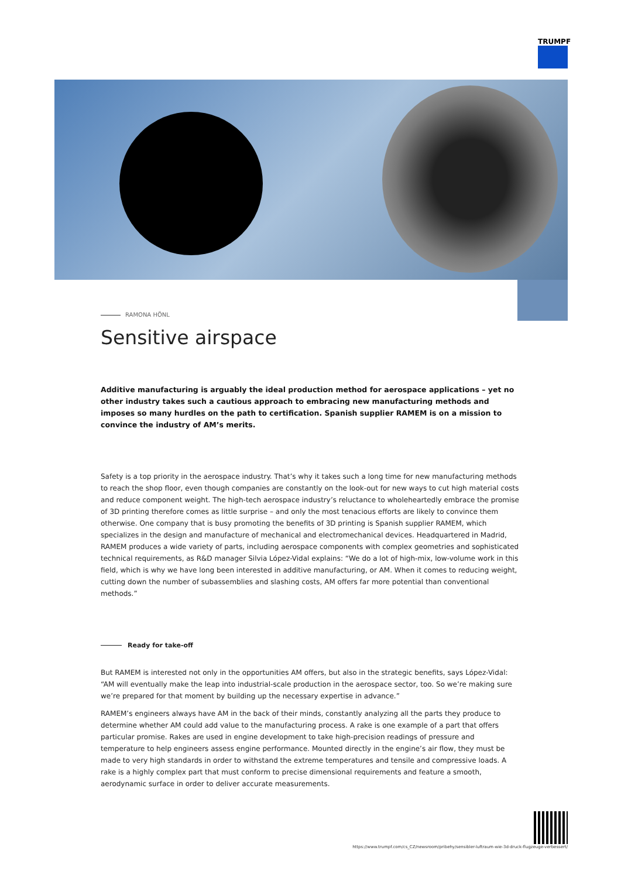TRUMPF
RAMONA HÖNL
Sensitive airspace
Additive manufacturing is arguably the ideal production method for aerospace applications – yet no other industry takes such a cautious approach to embracing new manufacturing methods and imposes so many hurdles on the path to certification. Spanish supplier RAMEM is on a mission to convince the industry of AM’s merits.
Safety is a top priority in the aerospace industry. That’s why it takes such a long time for new manufacturing methods to reach the shop floor, even though companies are constantly on the look-out for new ways to cut high material costs and reduce component weight. The high-tech aerospace industry’s reluctance to wholeheartedly embrace the promise of 3D printing therefore comes as little surprise – and only the most tenacious efforts are likely to convince them otherwise. One company that is busy promoting the benefits of 3D printing is Spanish supplier RAMEM, which specializes in the design and manufacture of mechanical and electromechanical devices. Headquartered in Madrid, RAMEM produces a wide variety of parts, including aerospace components with complex geometries and sophisticated technical requirements, as R&D manager Silvia López-Vidal explains: “We do a lot of high-mix, low-volume work in this field, which is why we have long been interested in additive manufacturing, or AM. When it comes to reducing weight, cutting down the number of subassemblies and slashing costs, AM offers far more potential than conventional methods.”
Ready for take-off
But RAMEM is interested not only in the opportunities AM offers, but also in the strategic benefits, says López-Vidal: “AM will eventually make the leap into industrial-scale production in the aerospace sector, too. So we’re making sure we’re prepared for that moment by building up the necessary expertise in advance.”
RAMEM’s engineers always have AM in the back of their minds, constantly analyzing all the parts they produce to determine whether AM could add value to the manufacturing process. A rake is one example of a part that offers particular promise. Rakes are used in engine development to take high-precision readings of pressure and temperature to help engineers assess engine performance. Mounted directly in the engine’s air flow, they must be made to very high standards in order to withstand the extreme temperatures and tensile and compressive loads. A rake is a highly complex part that must conform to precise dimensional requirements and feature a smooth, aerodynamic surface in order to deliver accurate measurements.
https://www.trumpf.com/cs_CZ/newsroom/pribehy/sensibler-luftraum-wie-3d-druck-flugzeuge-verbessert/